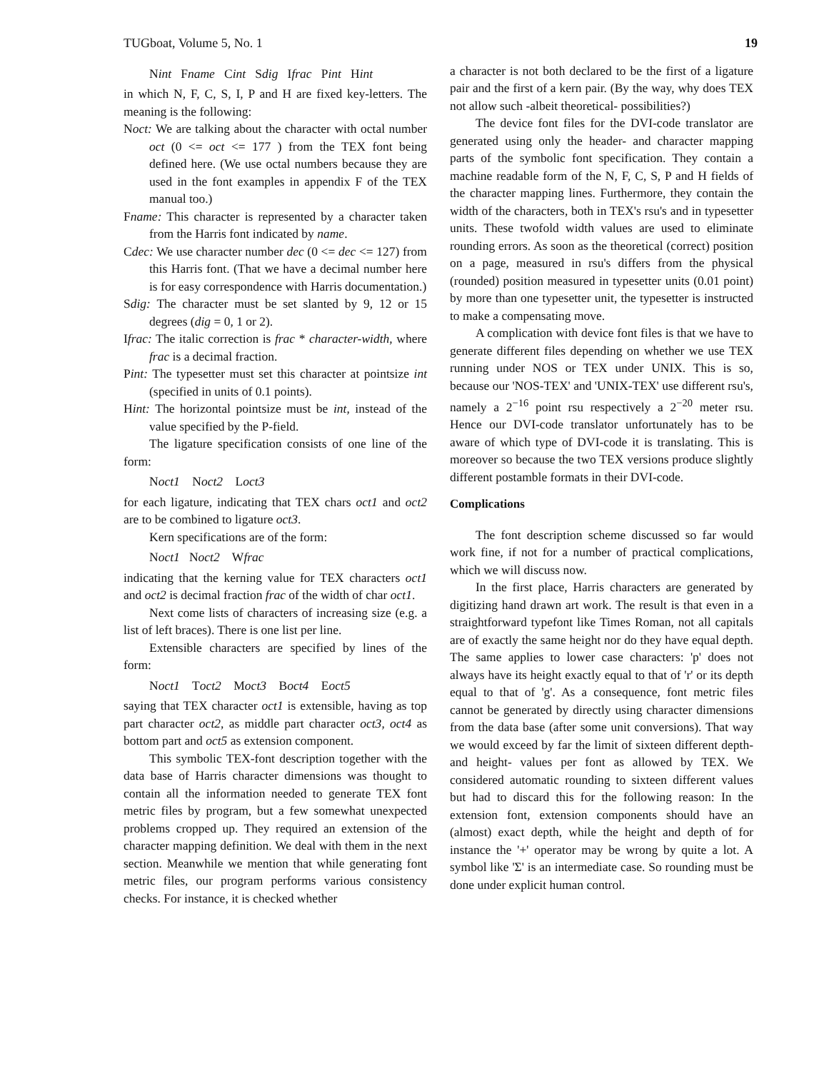TUGboat, Volume 5, No. 1 19
Nint Fname Cint Sdig Ifrac Pint Hint
in which N, F, C, S, I, P and H are fixed key-letters. The meaning is the following:
Noct: We are talking about the character with octal number oct (0 <= oct <= 177 ) from the TEX font being defined here. (We use octal numbers because they are used in the font examples in appendix F of the TEX manual too.)
Fname: This character is represented by a character taken from the Harris font indicated by name.
Cdec: We use character number dec (0 <= dec <= 127) from this Harris font. (That we have a decimal number here is for easy correspondence with Harris documentation.)
Sdig: The character must be set slanted by 9, 12 or 15 degrees (dig = 0, 1 or 2).
Ifrac: The italic correction is frac * character-width, where frac is a decimal fraction.
Pint: The typesetter must set this character at pointsize int (specified in units of 0.1 points).
Hint: The horizontal pointsize must be int, instead of the value specified by the P-field.
The ligature specification consists of one line of the form:
Noct1 Noct2 Loct3
for each ligature, indicating that TEX chars oct1 and oct2 are to be combined to ligature oct3.
Kern specifications are of the form:
Noct1 Noct2 Wfrac
indicating that the kerning value for TEX characters oct1 and oct2 is decimal fraction frac of the width of char oct1.
Next come lists of characters of increasing size (e.g. a list of left braces). There is one list per line.
Extensible characters are specified by lines of the form:
Noct1 Toct2 Moct3 Boct4 Eoct5
saying that TEX character oct1 is extensible, having as top part character oct2, as middle part character oct3, oct4 as bottom part and oct5 as extension component.
This symbolic TEX-font description together with the data base of Harris character dimensions was thought to contain all the information needed to generate TEX font metric files by program, but a few somewhat unexpected problems cropped up. They required an extension of the character mapping definition. We deal with them in the next section. Meanwhile we mention that while generating font metric files, our program performs various consistency checks. For instance, it is checked whether
a character is not both declared to be the first of a ligature pair and the first of a kern pair. (By the way, why does TEX not allow such -albeit theoretical- possibilities?)
The device font files for the DVI-code translator are generated using only the header- and character mapping parts of the symbolic font specification. They contain a machine readable form of the N, F, C, S, P and H fields of the character mapping lines. Furthermore, they contain the width of the characters, both in TEX's rsu's and in typesetter units. These twofold width values are used to eliminate rounding errors. As soon as the theoretical (correct) position on a page, measured in rsu's differs from the physical (rounded) position measured in typesetter units (0.01 point) by more than one typesetter unit, the typesetter is instructed to make a compensating move.
A complication with device font files is that we have to generate different files depending on whether we use TEX running under NOS or TEX under UNIX. This is so, because our 'NOS-TEX' and 'UNIX-TEX' use different rsu's, namely a 2<sup>−16</sup> point rsu respectively a 2<sup>−20</sup> meter rsu. Hence our DVI-code translator unfortunately has to be aware of which type of DVI-code it is translating. This is moreover so because the two TEX versions produce slightly different postamble formats in their DVI-code.
Complications
The font description scheme discussed so far would work fine, if not for a number of practical complications, which we will discuss now.
In the first place, Harris characters are generated by digitizing hand drawn art work. The result is that even in a straightforward typefont like Times Roman, not all capitals are of exactly the same height nor do they have equal depth. The same applies to lower case characters: 'p' does not always have its height exactly equal to that of 'r' or its depth equal to that of 'g'. As a consequence, font metric files cannot be generated by directly using character dimensions from the data base (after some unit conversions). That way we would exceed by far the limit of sixteen different depth- and height- values per font as allowed by TEX. We considered automatic rounding to sixteen different values but had to discard this for the following reason: In the extension font, extension components should have an (almost) exact depth, while the height and depth of for instance the '+' operator may be wrong by quite a lot. A symbol like 'Σ' is an intermediate case. So rounding must be done under explicit human control.